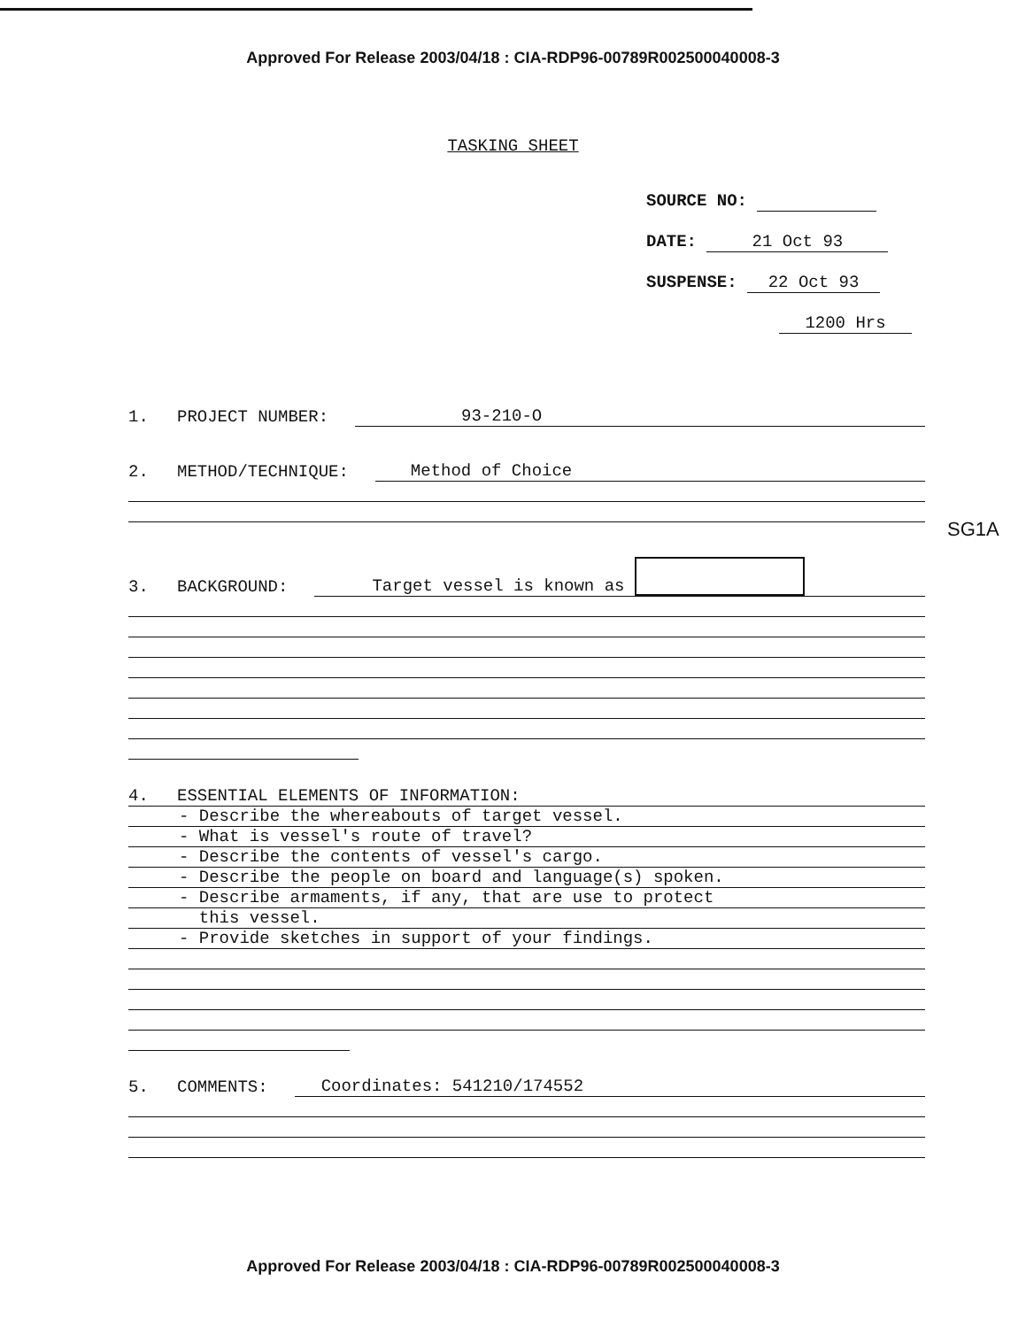Approved For Release 2003/04/18 : CIA-RDP96-00789R002500040008-3
TASKING SHEET
SOURCE NO:
DATE: 21 Oct 93
SUSPENSE: 22 Oct 93
1200 Hrs
1. PROJECT NUMBER: 93-210-O
2. METHOD/TECHNIQUE: Method of Choice
3. BACKGROUND: Target vessel is known as
4. ESSENTIAL ELEMENTS OF INFORMATION:
- Describe the whereabouts of target vessel.
- What is vessel's route of travel?
- Describe the contents of vessel's cargo.
- Describe the people on board and language(s) spoken.
- Describe armaments, if any, that are use to protect
this vessel.
- Provide sketches in support of your findings.
5. COMMENTS: Coordinates: 541210/174552
SG1A
Approved For Release 2003/04/18 : CIA-RDP96-00789R002500040008-3